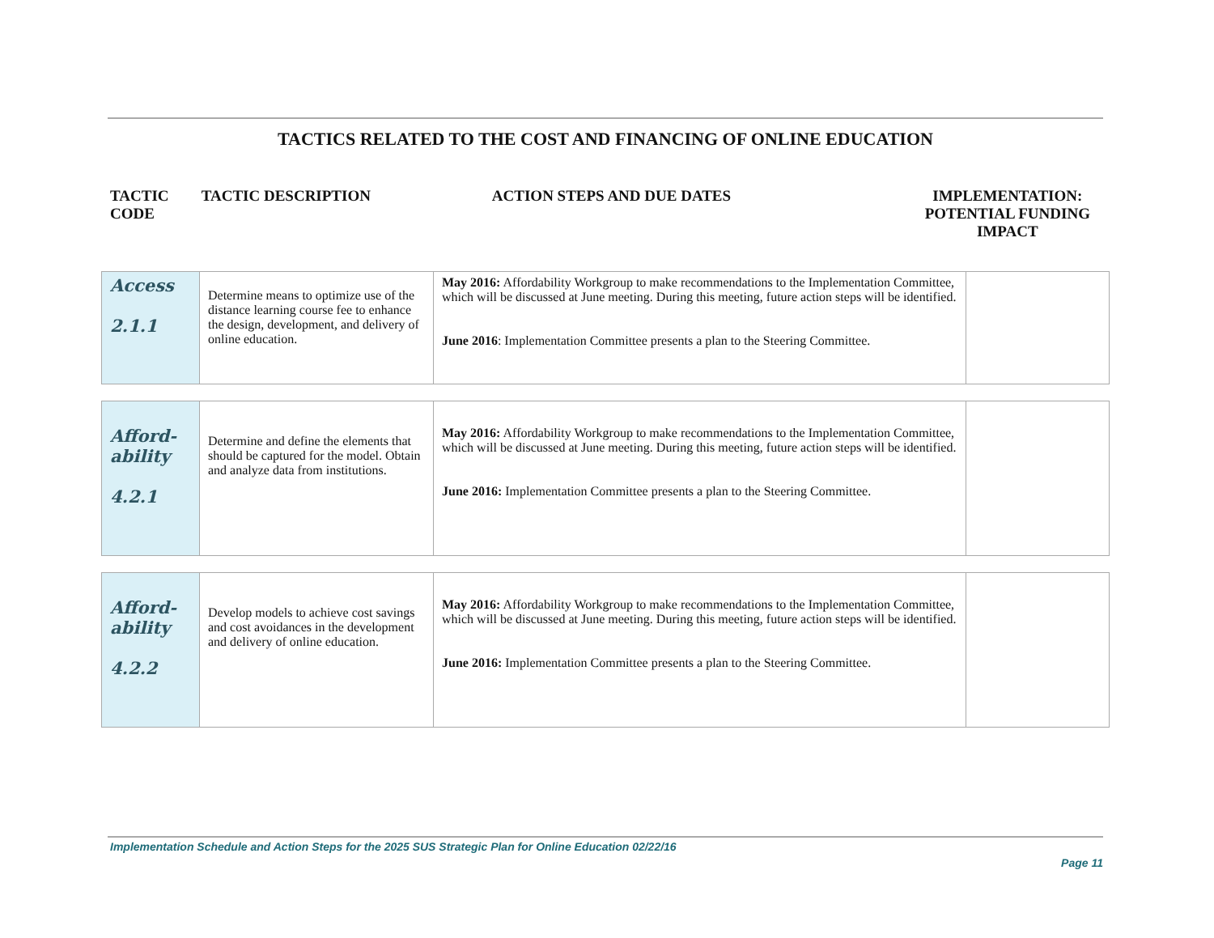TACTICS RELATED TO THE COST AND FINANCING OF ONLINE EDUCATION
TACTIC
CODE
TACTIC DESCRIPTION ACTION STEPS AND DUE DATES IMPLEMENTATION:
POTENTIAL FUNDING IMPACT
| Access 2.1.1 | Determine means to optimize use of the distance learning course fee to enhance the design, development, and delivery of online education. | May 2016: Affordability Workgroup to make recommendations to the Implementation Committee, which will be discussed at June meeting. During this meeting, future action steps will be identified. June 2016 : Implementation Committee presents a plan to the Steering Committee. | |
| Afford- ability 4.2.1 | Determine and define the elements that should be captured for the model. Obtain and analyze data from institutions. | May 2016: Affordability Workgroup to make recommendations to the Implementation Committee, which will be discussed at June meeting. During this meeting, future action steps will be identified. June 2016: Implementation Committee presents a plan to the Steering Committee. | |
| Afford- ability 4.2.2 | Develop models to achieve cost savings and cost avoidances in the development and delivery of online education. | May 2016: Affordability Workgroup to make recommendations to the Implementation Committee, which will be discussed at June meeting. During this meeting, future action steps will be identified. June 2016: Implementation Committee presents a plan to the Steering Committee. | |
Implementation Schedule and Action Steps for the 2025 SUS Strategic Plan for Online Education 02/22/16
Page 11